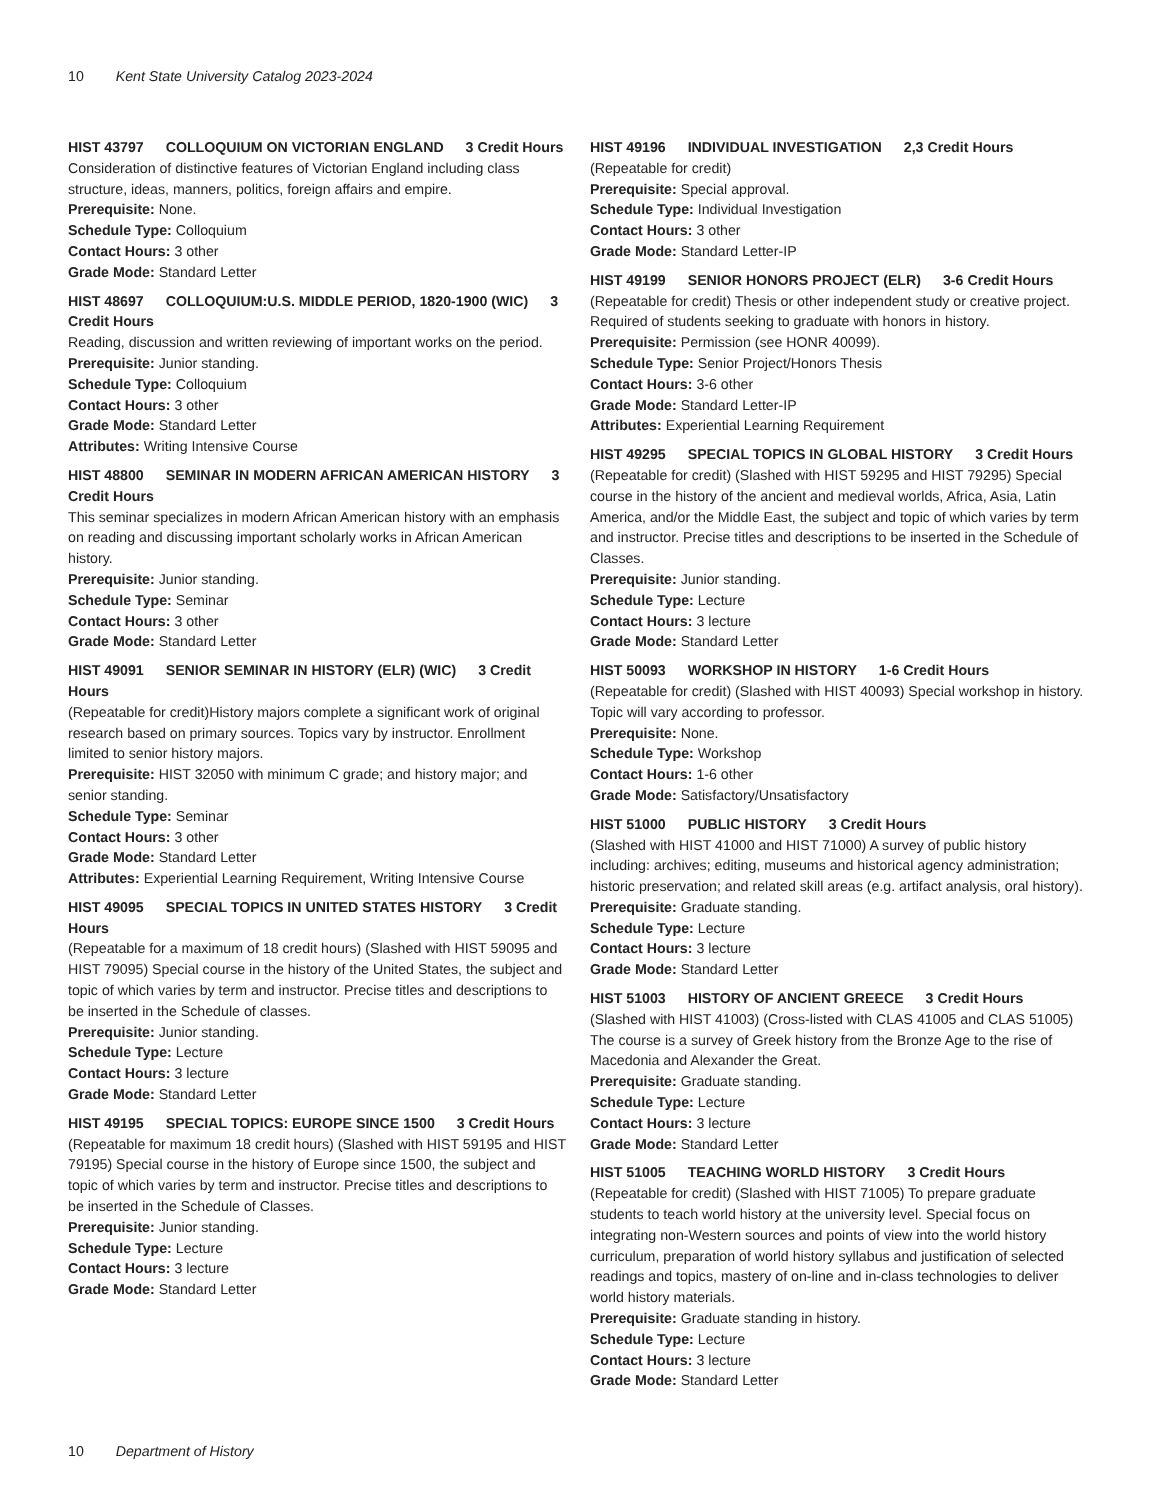10 Kent State University Catalog 2023-2024
HIST 43797 COLLOQUIUM ON VICTORIAN ENGLAND 3 Credit Hours
Consideration of distinctive features of Victorian England including class structure, ideas, manners, politics, foreign affairs and empire.
Prerequisite: None.
Schedule Type: Colloquium
Contact Hours: 3 other
Grade Mode: Standard Letter
HIST 48697 COLLOQUIUM:U.S. MIDDLE PERIOD, 1820-1900 (WIC) 3 Credit Hours
Reading, discussion and written reviewing of important works on the period.
Prerequisite: Junior standing.
Schedule Type: Colloquium
Contact Hours: 3 other
Grade Mode: Standard Letter
Attributes: Writing Intensive Course
HIST 48800 SEMINAR IN MODERN AFRICAN AMERICAN HISTORY 3 Credit Hours
This seminar specializes in modern African American history with an emphasis on reading and discussing important scholarly works in African American history.
Prerequisite: Junior standing.
Schedule Type: Seminar
Contact Hours: 3 other
Grade Mode: Standard Letter
HIST 49091 SENIOR SEMINAR IN HISTORY (ELR) (WIC) 3 Credit Hours
(Repeatable for credit)History majors complete a significant work of original research based on primary sources. Topics vary by instructor. Enrollment limited to senior history majors.
Prerequisite: HIST 32050 with minimum C grade; and history major; and senior standing.
Schedule Type: Seminar
Contact Hours: 3 other
Grade Mode: Standard Letter
Attributes: Experiential Learning Requirement, Writing Intensive Course
HIST 49095 SPECIAL TOPICS IN UNITED STATES HISTORY 3 Credit Hours
(Repeatable for a maximum of 18 credit hours) (Slashed with HIST 59095 and HIST 79095) Special course in the history of the United States, the subject and topic of which varies by term and instructor. Precise titles and descriptions to be inserted in the Schedule of classes.
Prerequisite: Junior standing.
Schedule Type: Lecture
Contact Hours: 3 lecture
Grade Mode: Standard Letter
HIST 49195 SPECIAL TOPICS: EUROPE SINCE 1500 3 Credit Hours
(Repeatable for maximum 18 credit hours) (Slashed with HIST 59195 and HIST 79195) Special course in the history of Europe since 1500, the subject and topic of which varies by term and instructor. Precise titles and descriptions to be inserted in the Schedule of Classes.
Prerequisite: Junior standing.
Schedule Type: Lecture
Contact Hours: 3 lecture
Grade Mode: Standard Letter
HIST 49196 INDIVIDUAL INVESTIGATION 2,3 Credit Hours
(Repeatable for credit)
Prerequisite: Special approval.
Schedule Type: Individual Investigation
Contact Hours: 3 other
Grade Mode: Standard Letter-IP
HIST 49199 SENIOR HONORS PROJECT (ELR) 3-6 Credit Hours
(Repeatable for credit) Thesis or other independent study or creative project. Required of students seeking to graduate with honors in history.
Prerequisite: Permission (see HONR 40099).
Schedule Type: Senior Project/Honors Thesis
Contact Hours: 3-6 other
Grade Mode: Standard Letter-IP
Attributes: Experiential Learning Requirement
HIST 49295 SPECIAL TOPICS IN GLOBAL HISTORY 3 Credit Hours
(Repeatable for credit) (Slashed with HIST 59295 and HIST 79295) Special course in the history of the ancient and medieval worlds, Africa, Asia, Latin America, and/or the Middle East, the subject and topic of which varies by term and instructor. Precise titles and descriptions to be inserted in the Schedule of Classes.
Prerequisite: Junior standing.
Schedule Type: Lecture
Contact Hours: 3 lecture
Grade Mode: Standard Letter
HIST 50093 WORKSHOP IN HISTORY 1-6 Credit Hours
(Repeatable for credit) (Slashed with HIST 40093) Special workshop in history. Topic will vary according to professor.
Prerequisite: None.
Schedule Type: Workshop
Contact Hours: 1-6 other
Grade Mode: Satisfactory/Unsatisfactory
HIST 51000 PUBLIC HISTORY 3 Credit Hours
(Slashed with HIST 41000 and HIST 71000) A survey of public history including: archives; editing, museums and historical agency administration; historic preservation; and related skill areas (e.g. artifact analysis, oral history).
Prerequisite: Graduate standing.
Schedule Type: Lecture
Contact Hours: 3 lecture
Grade Mode: Standard Letter
HIST 51003 HISTORY OF ANCIENT GREECE 3 Credit Hours
(Slashed with HIST 41003) (Cross-listed with CLAS 41005 and CLAS 51005) The course is a survey of Greek history from the Bronze Age to the rise of Macedonia and Alexander the Great.
Prerequisite: Graduate standing.
Schedule Type: Lecture
Contact Hours: 3 lecture
Grade Mode: Standard Letter
HIST 51005 TEACHING WORLD HISTORY 3 Credit Hours
(Repeatable for credit) (Slashed with HIST 71005) To prepare graduate students to teach world history at the university level. Special focus on integrating non-Western sources and points of view into the world history curriculum, preparation of world history syllabus and justification of selected readings and topics, mastery of on-line and in-class technologies to deliver world history materials.
Prerequisite: Graduate standing in history.
Schedule Type: Lecture
Contact Hours: 3 lecture
Grade Mode: Standard Letter
10 Department of History